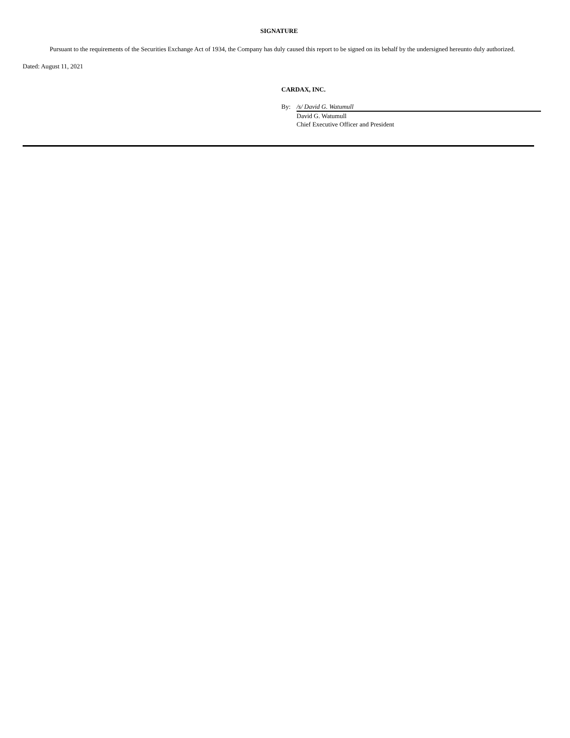SIGNATURE
Pursuant to the requirements of the Securities Exchange Act of 1934, the Company has duly caused this report to be signed on its behalf by the undersigned hereunto duly authorized.
Dated: August 11, 2021
CARDAX, INC.
| By: | /s/ David G. Watumull |
| | David G. Watumull Chief Executive Officer and President |